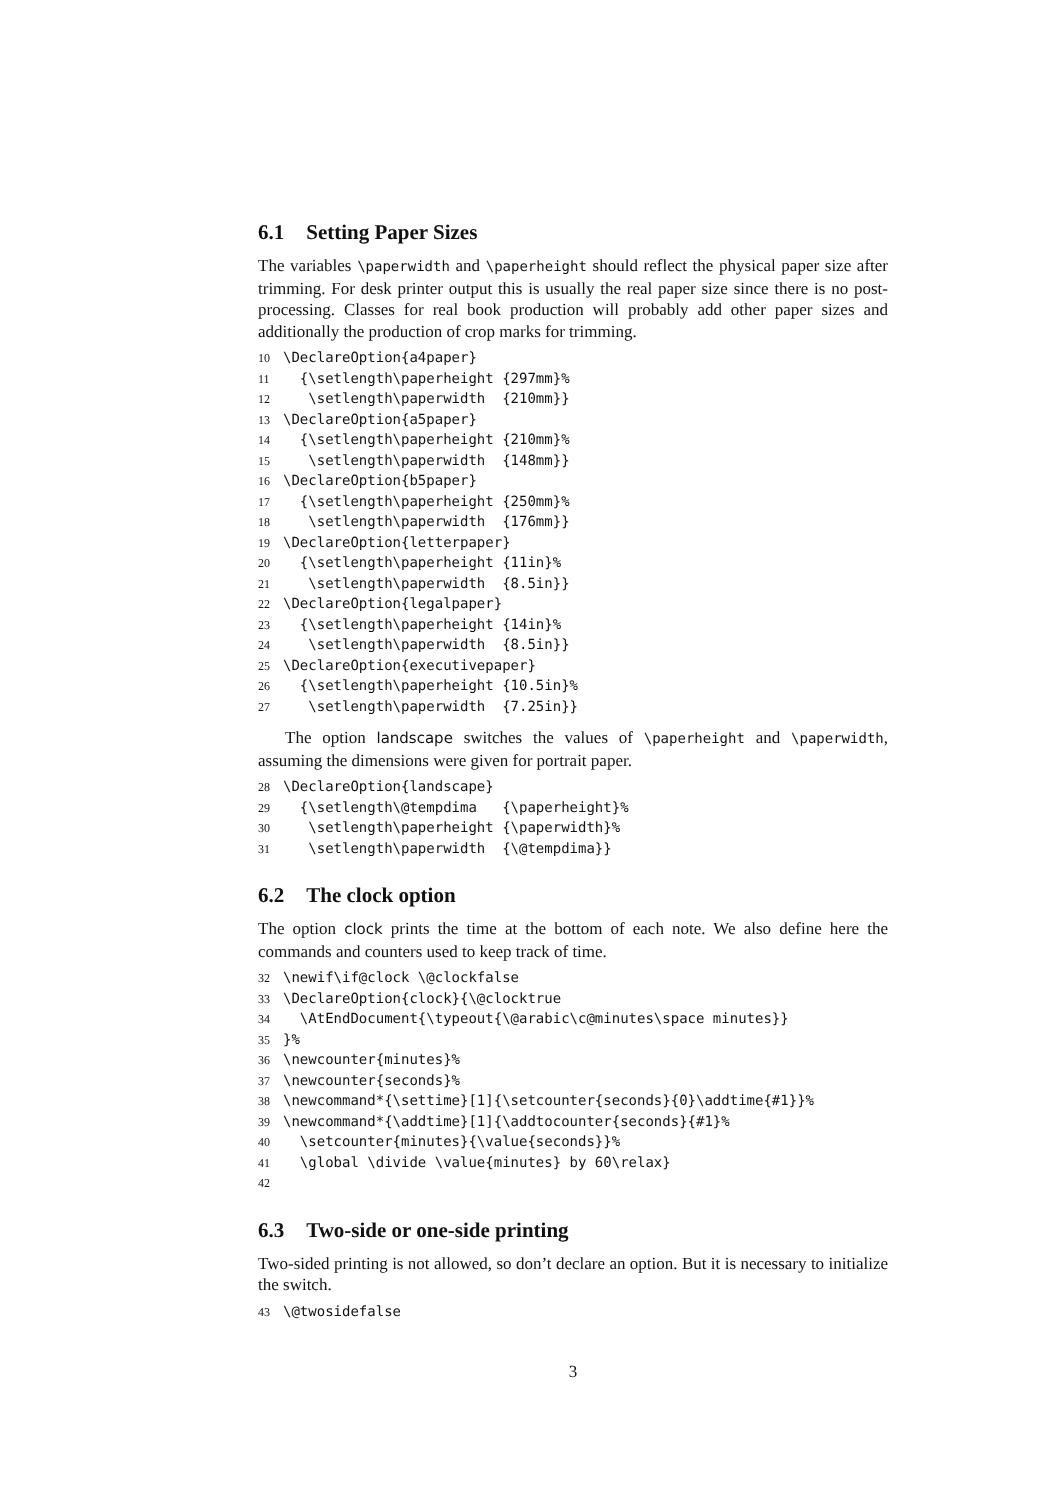6.1 Setting Paper Sizes
The variables \paperwidth and \paperheight should reflect the physical paper size after trimming. For desk printer output this is usually the real paper size since there is no post-processing. Classes for real book production will probably add other paper sizes and additionally the production of crop marks for trimming.
10 \DeclareOption{a4paper}
11 {\setlength\paperheight {297mm}%
12 \setlength\paperwidth {210mm}}
13 \DeclareOption{a5paper}
14 {\setlength\paperheight {210mm}%
15 \setlength\paperwidth {148mm}}
16 \DeclareOption{b5paper}
17 {\setlength\paperheight {250mm}%
18 \setlength\paperwidth {176mm}}
19 \DeclareOption{letterpaper}
20 {\setlength\paperheight {11in}%
21 \setlength\paperwidth {8.5in}}
22 \DeclareOption{legalpaper}
23 {\setlength\paperheight {14in}%
24 \setlength\paperwidth {8.5in}}
25 \DeclareOption{executivepaper}
26 {\setlength\paperheight {10.5in}%
27 \setlength\paperwidth {7.25in}}
The option landscape switches the values of \paperheight and \paperwidth, assuming the dimensions were given for portrait paper.
28 \DeclareOption{landscape}
29 {\setlength\@tempdima {\paperheight}%
30 \setlength\paperheight {\paperwidth}%
31 \setlength\paperwidth {\@tempdima}}
6.2 The clock option
The option clock prints the time at the bottom of each note. We also define here the commands and counters used to keep track of time.
32 \newif\if@clock \@clockfalse
33 \DeclareOption{clock}{\@clocktrue
34 \AtEndDocument{\typeout{\@arabic\c@minutes\space minutes}}
35 }%
36 \newcounter{minutes}%
37 \newcounter{seconds}%
38 \newcommand*{\settime}[1]{\setcounter{seconds}{0}\addtime{#1}}%
39 \newcommand*{\addtime}[1]{\addtocounter{seconds}{#1}%
40 \setcounter{minutes}{\value{seconds}}%
41 \global \divide \value{minutes} by 60\relax}
42
6.3 Two-side or one-side printing
Two-sided printing is not allowed, so don’t declare an option. But it is necessary to initialize the switch.
43 \@twosidefalse
3